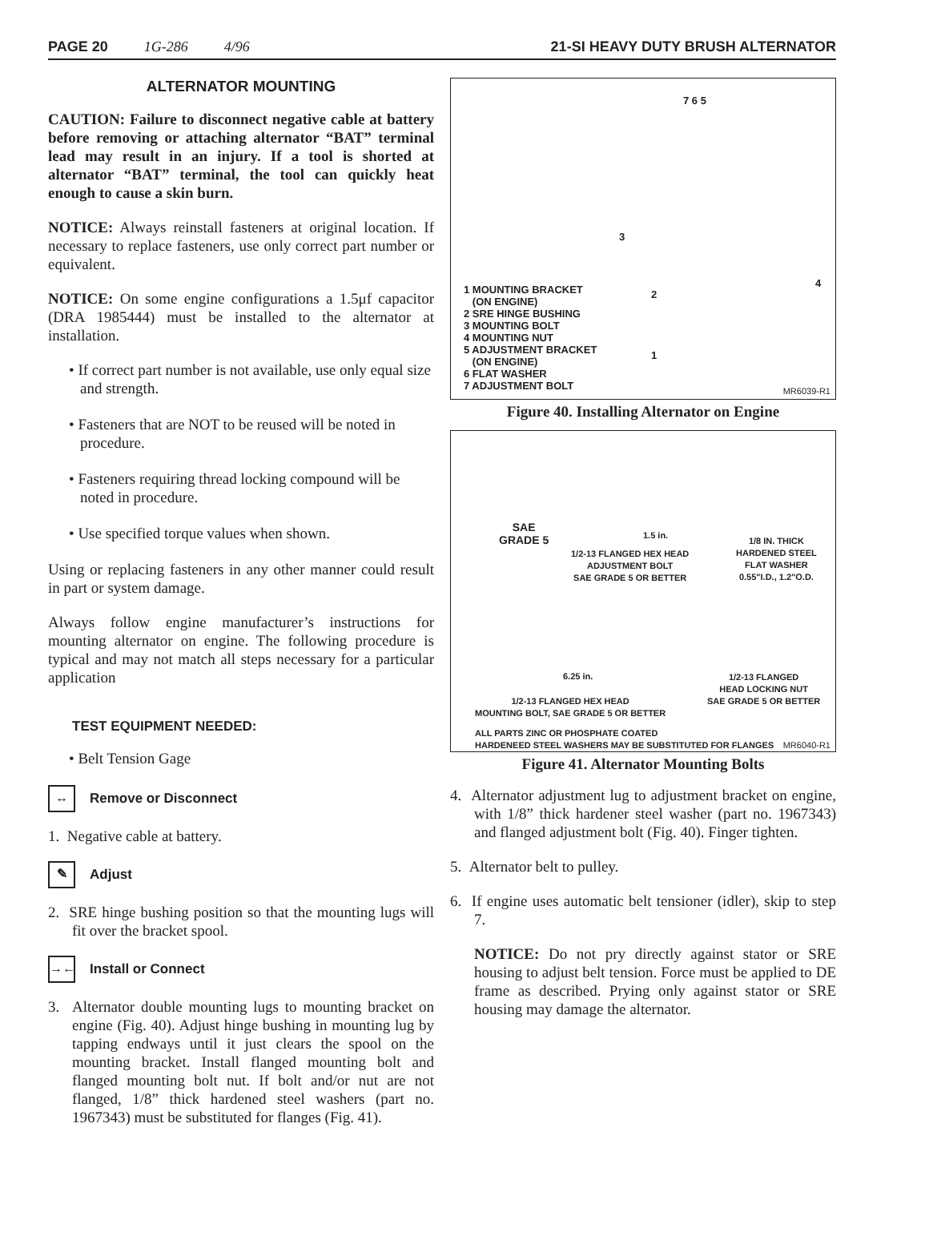PAGE 20 1G-286 4/96 21-SI HEAVY DUTY BRUSH ALTERNATOR
ALTERNATOR MOUNTING
CAUTION: Failure to disconnect negative cable at battery before removing or attaching alternator “BAT” terminal lead may result in an injury. If a tool is shorted at alternator “BAT” terminal, the tool can quickly heat enough to cause a skin burn.
NOTICE: Always reinstall fasteners at original location. If necessary to replace fasteners, use only correct part number or equivalent.
NOTICE: On some engine configurations a 1.5μf capacitor (DRA 1985444) must be installed to the alternator at installation.
• If correct part number is not available, use only equal size and strength.
• Fasteners that are NOT to be reused will be noted in procedure.
• Fasteners requiring thread locking compound will be noted in procedure.
• Use specified torque values when shown.
Using or replacing fasteners in any other manner could result in part or system damage.
Always follow engine manufacturer’s instructions for mounting alternator on engine. The following procedure is typical and may not match all steps necessary for a particular application
TEST EQUIPMENT NEEDED:
• Belt Tension Gage
↔
Remove or Disconnect
1. Negative cable at battery.
✎
Adjust
2. SRE hinge bushing position so that the mounting lugs will fit over the bracket spool.
→←
Install or Connect
3. Alternator double mounting lugs to mounting bracket on engine (Fig. 40). Adjust hinge bushing in mounting lug by tapping endways until it just clears the spool on the mounting bracket. Install flanged mounting bolt and flanged mounting bolt nut. If bolt and/or nut are not flanged, 1/8” thick hardened steel washers (part no. 1967343) must be substituted for flanges (Fig. 41).
7 6 5
3
2
4
1
1 MOUNTING BRACKET
(ON ENGINE)
2 SRE HINGE BUSHING
3 MOUNTING BOLT
4 MOUNTING NUT
5 ADJUSTMENT BRACKET
(ON ENGINE)
6 FLAT WASHER
7 ADJUSTMENT BOLT
MR6039-R1
Figure 40. Installing Alternator on Engine
SAE
GRADE 5
1.5 in.
1/2-13 FLANGED HEX HEAD
ADJUSTMENT BOLT
SAE GRADE 5 OR BETTER
1/8 IN. THICK
HARDENED STEEL
FLAT WASHER
0.55"I.D., 1.2"O.D.
6.25 in.
1/2-13 FLANGED
HEAD LOCKING NUT
SAE GRADE 5 OR BETTER
1/2-13 FLANGED HEX HEAD
MOUNTING BOLT, SAE GRADE 5 OR BETTER
ALL PARTS ZINC OR PHOSPHATE COATED
HARDENEED STEEL WASHERS MAY BE SUBSTITUTED FOR FLANGES
MR6040-R1
Figure 41. Alternator Mounting Bolts
4. Alternator adjustment lug to adjustment bracket on engine, with 1/8” thick hardener steel washer (part no. 1967343) and flanged adjustment bolt (Fig. 40). Finger tighten.
5. Alternator belt to pulley.
6. If engine uses automatic belt tensioner (idler), skip to step 7.
NOTICE: Do not pry directly against stator or SRE housing to adjust belt tension. Force must be applied to DE frame as described. Prying only against stator or SRE housing may damage the alternator.